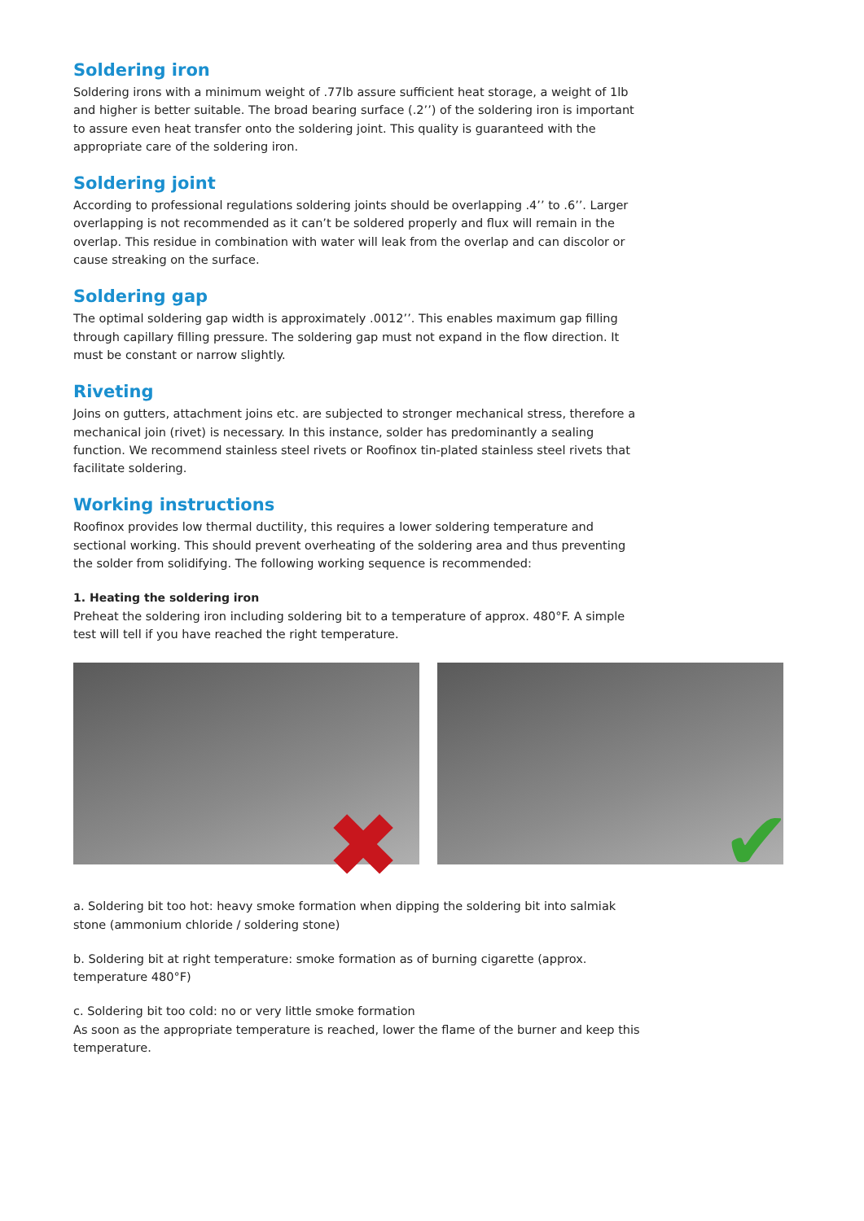Soldering iron
Soldering irons with a minimum weight of .77lb assure sufficient heat storage, a weight of 1lb and higher is better suitable. The broad bearing surface (.2’’) of the soldering iron is important to assure even heat transfer onto the soldering joint. This quality is guaranteed with the appropriate care of the soldering iron.
Soldering joint
According to professional regulations soldering joints should be overlapping .4’’ to .6’’. Larger overlapping is not recommended as it can’t be soldered properly and flux will remain in the overlap. This residue in combination with water will leak from the overlap and can discolor or cause streaking on the surface.
Soldering gap
The optimal soldering gap width is approximately .0012’’. This enables maximum gap filling through capillary filling pressure. The soldering gap must not expand in the flow direction. It must be constant or narrow slightly.
Riveting
Joins on gutters, attachment joins etc. are subjected to stronger mechanical stress, therefore a mechanical join (rivet) is necessary. In this instance, solder has predominantly a sealing function. We recommend stainless steel rivets or Roofinox tin-plated stainless steel rivets that facilitate soldering.
Working instructions
Roofinox provides low thermal ductility, this requires a lower soldering temperature and sectional working. This should prevent overheating of the soldering area and thus preventing the solder from solidifying. The following working sequence is recommended:
1. Heating the soldering iron
Preheat the soldering iron including soldering bit to a temperature of approx. 480°F. A simple test will tell if you have reached the right temperature.
✖
✔
a. Soldering bit too hot: heavy smoke formation when dipping the soldering bit into salmiak stone (ammonium chloride / soldering stone)
b. Soldering bit at right temperature: smoke formation as of burning cigarette (approx. temperature 480°F)
c. Soldering bit too cold: no or very little smoke formation
As soon as the appropriate temperature is reached, lower the flame of the burner and keep this temperature.